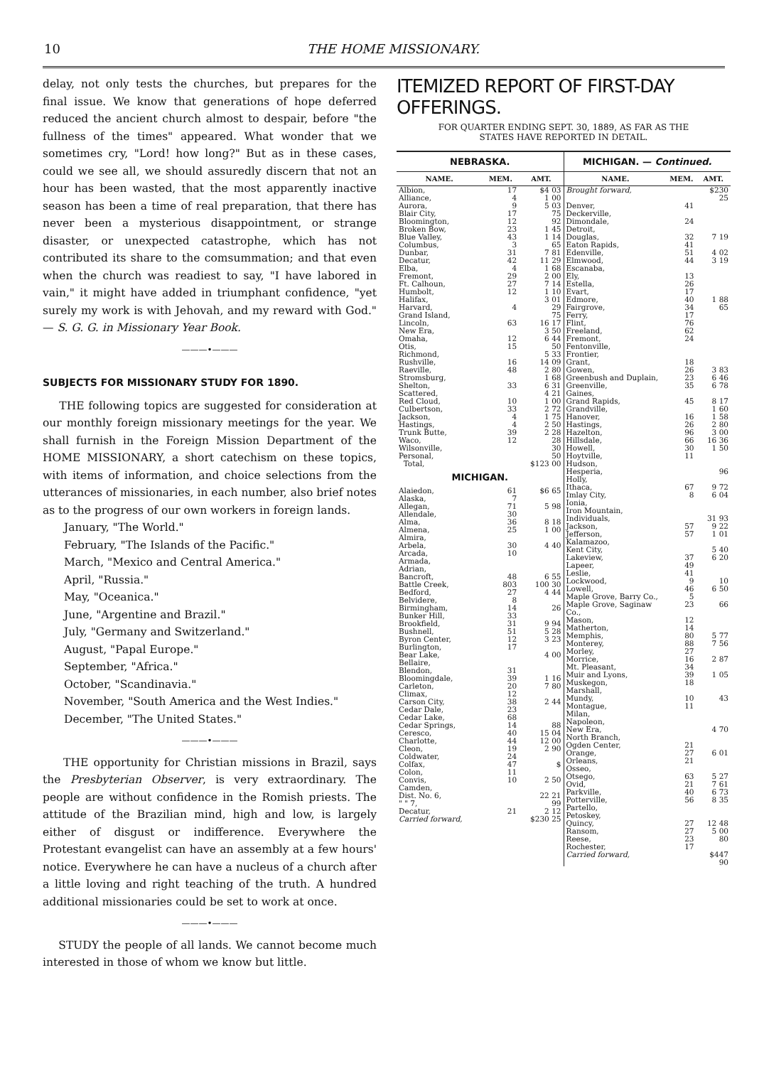10 THE HOME MISSIONARY.
delay, not only tests the churches, but prepares for the final issue. We know that generations of hope deferred reduced the ancient church almost to despair, before "the fullness of the times" appeared. What wonder that we sometimes cry, "Lord! how long?" But as in these cases, could we see all, we should assuredly discern that not an hour has been wasted, that the most apparently inactive season has been a time of real preparation, that there has never been a mysterious disappointment, or strange disaster, or unexpected catastrophe, which has not contributed its share to the comsummation; and that even when the church was readiest to say, "I have labored in vain," it might have added in triumphant confidence, "yet surely my work is with Jehovah, and my reward with God." — S. G. G. in Missionary Year Book.
———•———
SUBJECTS FOR MISSIONARY STUDY FOR 1890.
THE following topics are suggested for consideration at our monthly foreign missionary meetings for the year. We shall furnish in the Foreign Mission Department of the HOME MISSIONARY, a short catechism on these topics, with items of information, and choice selections from the utterances of missionaries, in each number, also brief notes as to the progress of our own workers in foreign lands.
January, "The World."
February, "The Islands of the Pacific."
March, "Mexico and Central America."
April, "Russia."
May, "Oceanica."
June, "Argentine and Brazil."
July, "Germany and Switzerland."
August, "Papal Europe."
September, "Africa."
October, "Scandinavia."
November, "South America and the West Indies."
December, "The United States."
———•———
THE opportunity for Christian missions in Brazil, says the Presbyterian Observer, is very extraordinary. The people are without confidence in the Romish priests. The attitude of the Brazilian mind, high and low, is largely either of disgust or indifference. Everywhere the Protestant evangelist can have an assembly at a few hours' notice. Everywhere he can have a nucleus of a church after a little loving and right teaching of the truth. A hundred additional missionaries could be set to work at once.
———•———
STUDY the people of all lands. We cannot become much interested in those of whom we know but little.
ITEMIZED REPORT OF FIRST-DAY OFFERINGS.
FOR QUARTER ENDING SEPT. 30, 1889, AS FAR AS THE
STATES HAVE REPORTED IN DETAIL.
| NEBRASKA. | | |
| NAME. | MEM. | AMT. |
| Albion, | 17 | $4 03 |
| Alliance, | 4 | 1 00 |
| Aurora, | 9 | 5 03 |
| Blair City, | 17 | 75 |
| Bloomington, | 12 | 92 |
| Broken Bow, | 23 | 1 45 |
| Blue Valley, | 43 | 1 14 |
| Columbus, | 3 | 65 |
| Dunbar, | 31 | 7 81 |
| Decatur, | 42 | 11 29 |
| Elba, | 4 | 1 68 |
| Fremont, | 29 | 2 00 |
| Ft. Calhoun, | 27 | 7 14 |
| Humbolt, | 12 | 1 10 |
| Halifax, | | 3 01 |
| Harvard, | 4 | 29 |
| Grand Island, | | 75 |
| Lincoln, | 63 | 16 17 |
| New Era, | | 3 50 |
| Omaha, | 12 | 6 44 |
| Otis, | 15 | 50 |
| Richmond, | | 5 33 |
| Rushville, | 16 | 14 09 |
| Raeville, | 48 | 2 80 |
| Stromsburg, | | 1 68 |
| Shelton, | 33 | 6 31 |
| Scattered, | | 4 21 |
| Red Cloud, | 10 | 1 00 |
| Culbertson, | 33 | 2 72 |
| Jackson, | 4 | 1 75 |
| Hastings, | 4 | 2 50 |
| Trunk Butte, | 39 | 2 28 |
| Waco, | 12 | 28 |
| Wilsonville, | | 30 |
| Personal, | | 50 |
| Total, | | $123 00 |
| MICHIGAN. | | |
| Alaiedon, | 61 | $6 65 |
| Alaska, | 7 | |
| Allegan, | 71 | 5 98 |
| Allendale, | 30 | |
| Alma, | 36 | 8 18 |
| Almena, | 25 | 1 00 |
| Almira, | | |
| Arbela, | 30 | 4 40 |
| Arcada, | 10 | |
| Armada, | | |
| Adrian, | | |
| Bancroft, | 48 | 6 55 |
| Battle Creek, | 803 | 100 30 |
| Bedford, | 27 | 4 44 |
| Belvidere, | 8 | |
| Birmingham, | 14 | 26 |
| Bunker Hill, | 33 | |
| Brookfield, | 31 | 9 94 |
| Bushnell, | 51 | 5 28 |
| Byron Center, | 12 | 3 23 |
| Burlington, | 17 | |
| Bear Lake, | | 4 00 |
| Bellaire, | | |
| Blendon, | 31 | |
| Bloomingdale, | 39 | 1 16 |
| Carleton, | 20 | 7 80 |
| Climax, | 12 | |
| Carson City, | 38 | 2 44 |
| Cedar Dale, | 23 | |
| Cedar Lake, | 68 | |
| Cedar Springs, | 14 | 88 |
| Ceresco, | 40 | 15 04 |
| Charlotte, | 44 | 12 00 |
| Cleon, | 19 | 2 90 |
| Coldwater, | 24 | |
| Colfax, | 47 | $ |
| Colon, | 11 | |
| Convis, | 10 | 2 50 |
| Camden, | | |
| Dist. No. 6, | | 22 21 |
| " " 7, | | 99 |
| Decatur, | 21 | 2 12 |
| Carried forward, | | $230 25 |
| MICHIGAN. — Continued. | | |
| NAME. | MEM. | AMT. |
| Brought forward, | | $230 25 |
| Denver, | 41 | |
| Deckerville, | | |
| Dimondale, | 24 | |
| Detroit, | | |
| Douglas, | 32 | 7 19 |
| Eaton Rapids, | 41 | |
| Edenville, | 51 | 4 02 |
| Elmwood, | 44 | 3 19 |
| Escanaba, | | |
| Ely, | 13 | |
| Estella, | 26 | |
| Evart, | 17 | |
| Edmore, | 40 | 1 88 |
| Fairgrove, | 34 | 65 |
| Ferry, | 17 | |
| Flint, | 76 | |
| Freeland, | 62 | |
| Fremont, | 24 | |
| Fentonville, | | |
| Frontier, | | |
| Grant, | 18 | |
| Gowen, | 26 | 3 83 |
| Greenbush and Duplain, | 23 | 6 46 |
| Greenville, | 35 | 6 78 |
| Gaines, | | |
| Grand Rapids, | 45 | 8 17 |
| Grandville, | | 1 60 |
| Hanover, | 16 | 1 58 |
| Hastings, | 26 | 2 80 |
| Hazelton, | 96 | 3 00 |
| Hillsdale, | 66 | 16 36 |
| Howell, | 30 | 1 50 |
| Hoytville, | 11 | |
| Hudson, | | |
| Hesperia, | | 96 |
| Holly, | | |
| Ithaca, | 67 | 9 72 |
| Imlay City, | 8 | 6 04 |
| Ionia, | | |
| Iron Mountain, | | |
| Individuals, | | 31 93 |
| Jackson, | 57 | 9 22 |
| Jefferson, | 57 | 1 01 |
| Kalamazoo, | | |
| Kent City, | | 5 40 |
| Lakeview, | 37 | 6 20 |
| Lapeer, | 49 | |
| Leslie, | 41 | |
| Lockwood, | 9 | 10 |
| Lowell, | 46 | 6 50 |
| Maple Grove, Barry Co., | 5 | |
| Maple Grove, Saginaw Co., | 23 | 66 |
| Mason, | 12 | |
| Matherton, | 14 | |
| Memphis, | 80 | 5 77 |
| Monterey, | 88 | 7 56 |
| Morley, | 27 | |
| Morrice, | 16 | 2 87 |
| Mt. Pleasant, | 34 | |
| Muir and Lyons, | 39 | 1 05 |
| Muskegon, | 18 | |
| Marshall, | | |
| Mundy, | 10 | 43 |
| Montague, | 11 | |
| Milan, | | |
| Napoleon, | | |
| New Era, | | 4 70 |
| North Branch, | | |
| Ogden Center, | 21 | |
| Orange, | 27 | 6 01 |
| Orleans, | 21 | |
| Osseo, | | |
| Otsego, | 63 | 5 27 |
| Ovid, | 21 | 7 61 |
| Parkville, | 40 | 6 73 |
| Potterville, | 56 | 8 35 |
| Partello, | | |
| Petoskey, | | |
| Quincy, | 27 | 12 48 |
| Ransom, | 27 | 5 00 |
| Reese, | 23 | 80 |
| Rochester, | 17 | |
| Carried forward, | | $447 90 |